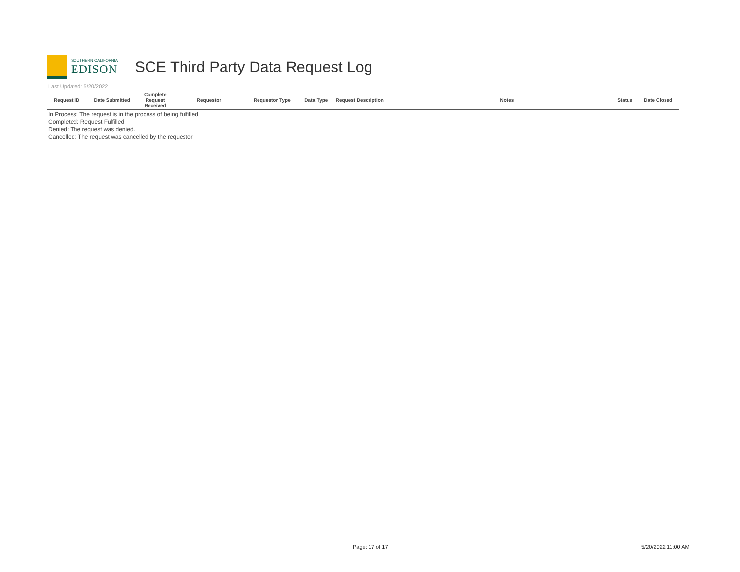SOUTHERN CALIFORNIA
EDISON
SCE Third Party Data Request Log
Last Updated: 5/20/2022
| Request ID | Date Submitted | Complete Request Received | Requestor | Requestor Type | Data Type | Request Description | Notes | Status | Date Closed |
| --- | --- | --- | --- | --- | --- | --- | --- | --- | --- |
In Process: The request is in the process of being fulfilled
Completed: Request Fulfilled
Denied: The request was denied.
Cancelled: The request was cancelled by the requestor
Page: 17 of 17 5/20/2022 11:00 AM